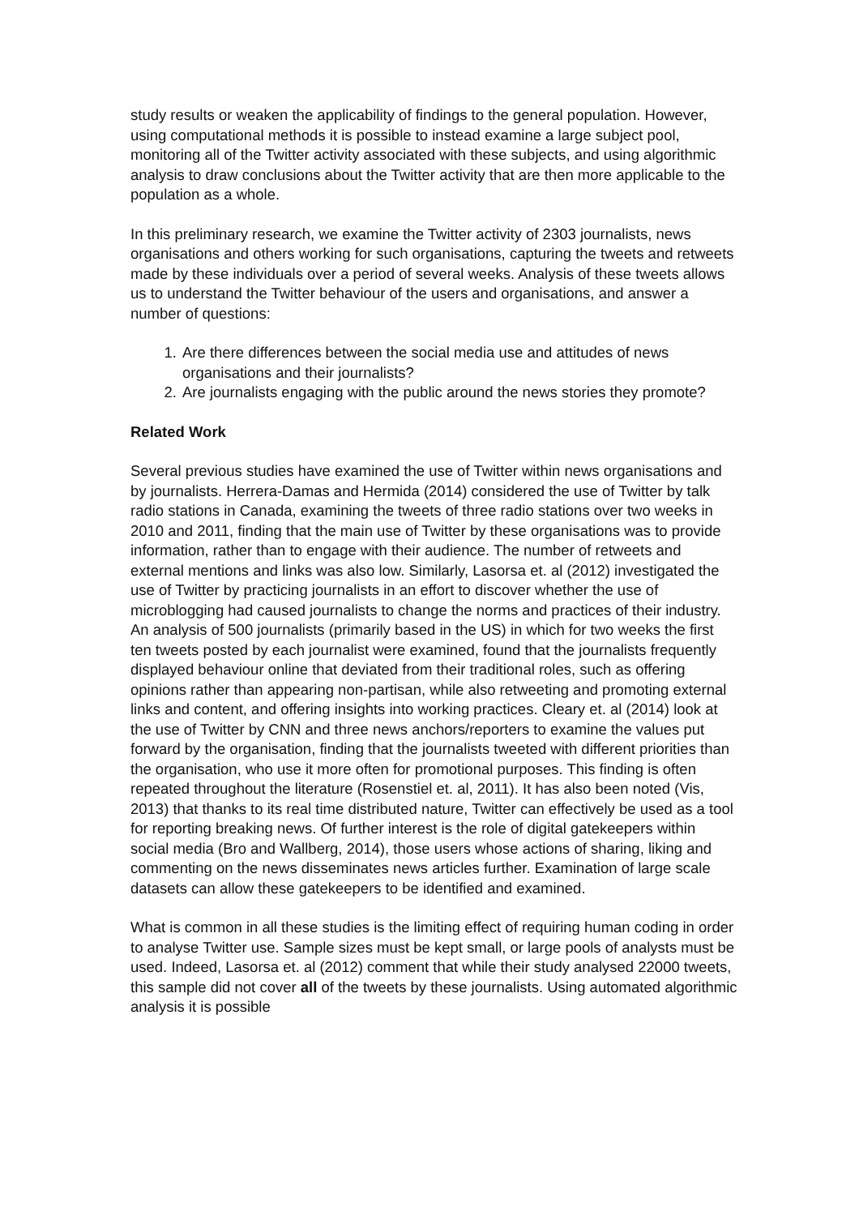study results or weaken the applicability of findings to the general population. However, using computational methods it is possible to instead examine a large subject pool, monitoring all of the Twitter activity associated with these subjects, and using algorithmic analysis to draw conclusions about the Twitter activity that are then more applicable to the population as a whole.
In this preliminary research, we examine the Twitter activity of 2303 journalists, news organisations and others working for such organisations, capturing the tweets and retweets made by these individuals over a period of several weeks. Analysis of these tweets allows us to understand the Twitter behaviour of the users and organisations, and answer a number of questions:
1. Are there differences between the social media use and attitudes of news organisations and their journalists?
2. Are journalists engaging with the public around the news stories they promote?
Related Work
Several previous studies have examined the use of Twitter within news organisations and by journalists. Herrera-Damas and Hermida (2014) considered the use of Twitter by talk radio stations in Canada, examining the tweets of three radio stations over two weeks in 2010 and 2011, finding that the main use of Twitter by these organisations was to provide information, rather than to engage with their audience. The number of retweets and external mentions and links was also low. Similarly, Lasorsa et. al (2012) investigated the use of Twitter by practicing journalists in an effort to discover whether the use of microblogging had caused journalists to change the norms and practices of their industry. An analysis of 500 journalists (primarily based in the US) in which for two weeks the first ten tweets posted by each journalist were examined, found that the journalists frequently displayed behaviour online that deviated from their traditional roles, such as offering opinions rather than appearing non-partisan, while also retweeting and promoting external links and content, and offering insights into working practices. Cleary et. al (2014) look at the use of Twitter by CNN and three news anchors/reporters to examine the values put forward by the organisation, finding that the journalists tweeted with different priorities than the organisation, who use it more often for promotional purposes. This finding is often repeated throughout the literature (Rosenstiel et. al, 2011). It has also been noted (Vis, 2013) that thanks to its real time distributed nature, Twitter can effectively be used as a tool for reporting breaking news. Of further interest is the role of digital gatekeepers within social media (Bro and Wallberg, 2014), those users whose actions of sharing, liking and commenting on the news disseminates news articles further. Examination of large scale datasets can allow these gatekeepers to be identified and examined.
What is common in all these studies is the limiting effect of requiring human coding in order to analyse Twitter use. Sample sizes must be kept small, or large pools of analysts must be used. Indeed, Lasorsa et. al (2012) comment that while their study analysed 22000 tweets, this sample did not cover all of the tweets by these journalists. Using automated algorithmic analysis it is possible